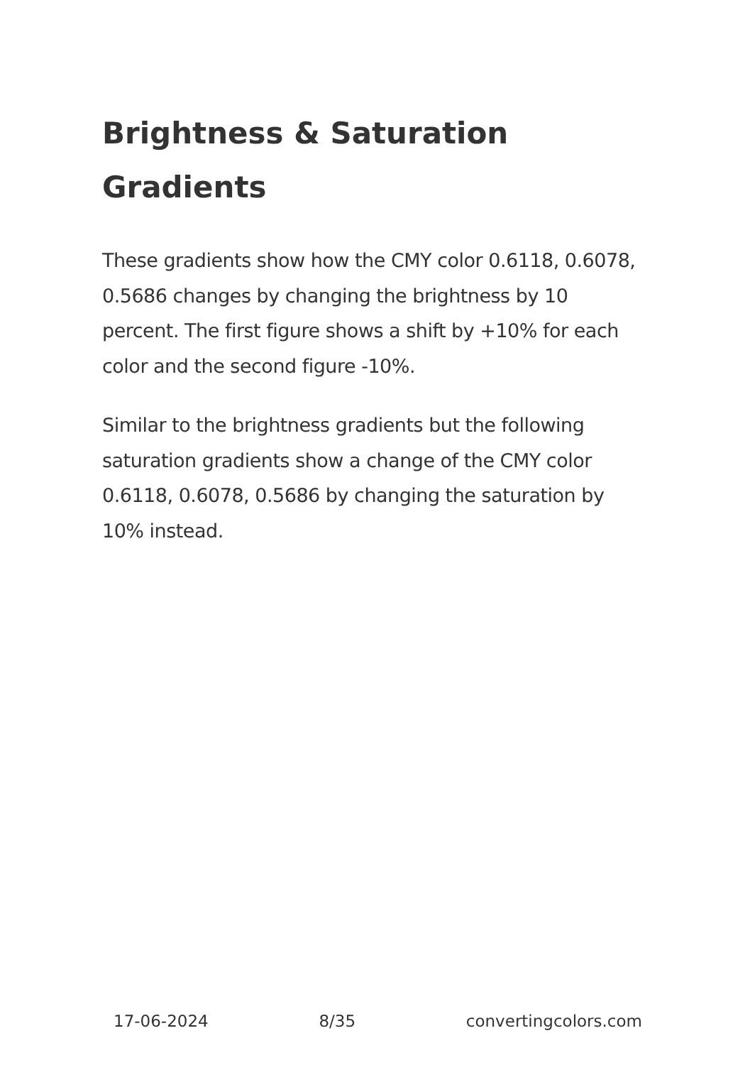Brightness & Saturation Gradients
These gradients show how the CMY color 0.6118, 0.6078, 0.5686 changes by changing the brightness by 10 percent. The first figure shows a shift by +10% for each color and the second figure -10%.
Similar to the brightness gradients but the following saturation gradients show a change of the CMY color 0.6118, 0.6078, 0.5686 by changing the saturation by 10% instead.
17-06-2024 8/35 convertingcolors.com